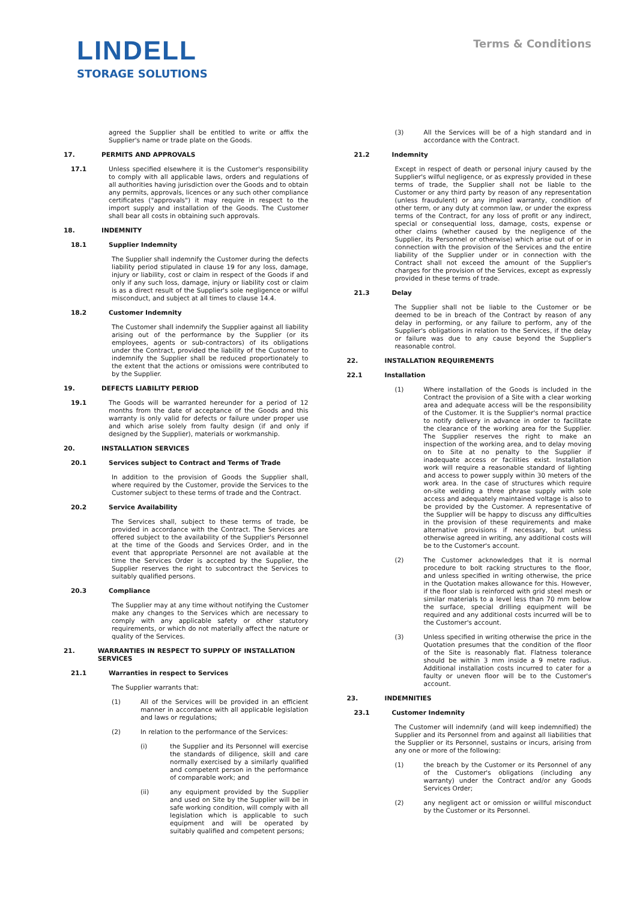LINDELL
STORAGE SOLUTIONS
Terms & Conditions
agreed the Supplier shall be entitled to write or affix the Supplier's name or trade plate on the Goods.
17. PERMITS AND APPROVALS
17.1 Unless specified elsewhere it is the Customer's responsibility to comply with all applicable laws, orders and regulations of all authorities having jurisdiction over the Goods and to obtain any permits, approvals, licences or any such other compliance certificates ("approvals") it may require in respect to the import supply and installation of the Goods. The Customer shall bear all costs in obtaining such approvals.
18. INDEMNITY
18.1 Supplier Indemnity
The Supplier shall indemnify the Customer during the defects liability period stipulated in clause 19 for any loss, damage, injury or liability, cost or claim in respect of the Goods if and only if any such loss, damage, injury or liability cost or claim is as a direct result of the Supplier's sole negligence or wilful misconduct, and subject at all times to clause 14.4.
18.2 Customer Indemnity
The Customer shall indemnify the Supplier against all liability arising out of the performance by the Supplier (or its employees, agents or sub-contractors) of its obligations under the Contract, provided the liability of the Customer to indemnify the Supplier shall be reduced proportionately to the extent that the actions or omissions were contributed to by the Supplier.
19. DEFECTS LIABILITY PERIOD
19.1 The Goods will be warranted hereunder for a period of 12 months from the date of acceptance of the Goods and this warranty is only valid for defects or failure under proper use and which arise solely from faulty design (if and only if designed by the Supplier), materials or workmanship.
20. INSTALLATION SERVICES
20.1 Services subject to Contract and Terms of Trade
In addition to the provision of Goods the Supplier shall, where required by the Customer, provide the Services to the Customer subject to these terms of trade and the Contract.
20.2 Service Availability
The Services shall, subject to these terms of trade, be provided in accordance with the Contract. The Services are offered subject to the availability of the Supplier's Personnel at the time of the Goods and Services Order, and in the event that appropriate Personnel are not available at the time the Services Order is accepted by the Supplier, the Supplier reserves the right to subcontract the Services to suitably qualified persons.
20.3 Compliance
The Supplier may at any time without notifying the Customer make any changes to the Services which are necessary to comply with any applicable safety or other statutory requirements, or which do not materially affect the nature or quality of the Services.
21. WARRANTIES IN RESPECT TO SUPPLY OF INSTALLATION SERVICES
21.1 Warranties in respect to Services
The Supplier warrants that:
(1) All of the Services will be provided in an efficient manner in accordance with all applicable legislation and laws or regulations;
(2) In relation to the performance of the Services:
(i) the Supplier and its Personnel will exercise the standards of diligence, skill and care normally exercised by a similarly qualified and competent person in the performance of comparable work; and
(ii) any equipment provided by the Supplier and used on Site by the Supplier will be in safe working condition, will comply with all legislation which is applicable to such equipment and will be operated by suitably qualified and competent persons;
(3) All the Services will be of a high standard and in accordance with the Contract.
21.2 Indemnity
Except in respect of death or personal injury caused by the Supplier's wilful negligence, or as expressly provided in these terms of trade, the Supplier shall not be liable to the Customer or any third party by reason of any representation (unless fraudulent) or any implied warranty, condition of other term, or any duty at common law, or under the express terms of the Contract, for any loss of profit or any indirect, special or consequential loss, damage, costs, expense or other claims (whether caused by the negligence of the Supplier, its Personnel or otherwise) which arise out of or in connection with the provision of the Services and the entire liability of the Supplier under or in connection with the Contract shall not exceed the amount of the Supplier's charges for the provision of the Services, except as expressly provided in these terms of trade.
21.3 Delay
The Supplier shall not be liable to the Customer or be deemed to be in breach of the Contract by reason of any delay in performing, or any failure to perform, any of the Supplier's obligations in relation to the Services, if the delay or failure was due to any cause beyond the Supplier's reasonable control.
22. INSTALLATION REQUIREMENTS
22.1 Installation
(1) Where installation of the Goods is included in the Contract the provision of a Site with a clear working area and adequate access will be the responsibility of the Customer. It is the Supplier's normal practice to notify delivery in advance in order to facilitate the clearance of the working area for the Supplier. The Supplier reserves the right to make an inspection of the working area, and to delay moving on to Site at no penalty to the Supplier if inadequate access or facilities exist. Installation work will require a reasonable standard of lighting and access to power supply within 30 meters of the work area. In the case of structures which require on-site welding a three phrase supply with sole access and adequately maintained voltage is also to be provided by the Customer. A representative of the Supplier will be happy to discuss any difficulties in the provision of these requirements and make alternative provisions if necessary, but unless otherwise agreed in writing, any additional costs will be to the Customer's account.
(2) The Customer acknowledges that it is normal procedure to bolt racking structures to the floor, and unless specified in writing otherwise, the price in the Quotation makes allowance for this. However, if the floor slab is reinforced with grid steel mesh or similar materials to a level less than 70 mm below the surface, special drilling equipment will be required and any additional costs incurred will be to the Customer's account.
(3) Unless specified in writing otherwise the price in the Quotation presumes that the condition of the floor of the Site is reasonably flat. Flatness tolerance should be within 3 mm inside a 9 metre radius. Additional installation costs incurred to cater for a faulty or uneven floor will be to the Customer's account.
23. INDEMNITIES
23.1 Customer Indemnity
The Customer will indemnify (and will keep indemnified) the Supplier and its Personnel from and against all liabilities that the Supplier or its Personnel, sustains or incurs, arising from any one or more of the following:
(1) the breach by the Customer or its Personnel of any of the Customer's obligations (including any warranty) under the Contract and/or any Goods Services Order;
(2) any negligent act or omission or willful misconduct by the Customer or its Personnel.